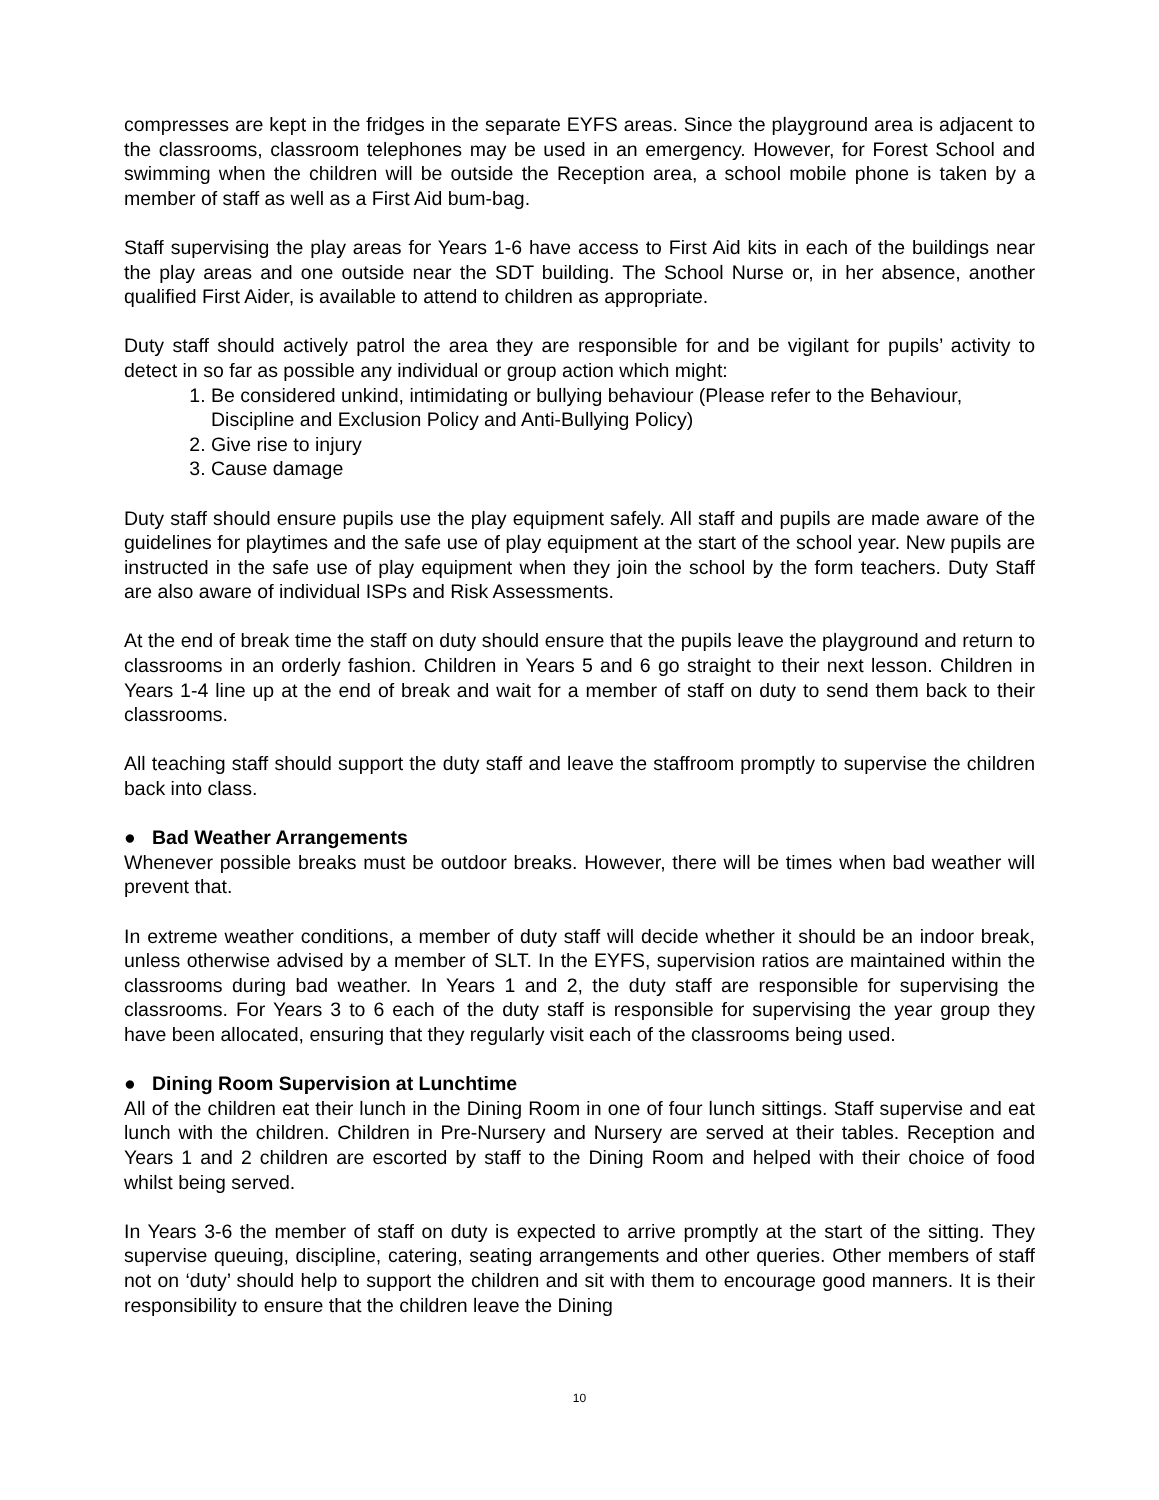compresses are kept in the fridges in the separate EYFS areas. Since the playground area is adjacent to the classrooms, classroom telephones may be used in an emergency. However, for Forest School and swimming when the children will be outside the Reception area, a school mobile phone is taken by a member of staff as well as a First Aid bum-bag.
Staff supervising the play areas for Years 1-6 have access to First Aid kits in each of the buildings near the play areas and one outside near the SDT building. The School Nurse or, in her absence, another qualified First Aider, is available to attend to children as appropriate.
Duty staff should actively patrol the area they are responsible for and be vigilant for pupils’ activity to detect in so far as possible any individual or group action which might:
1. Be considered unkind, intimidating or bullying behaviour (Please refer to the Behaviour, Discipline and Exclusion Policy and Anti-Bullying Policy)
2. Give rise to injury
3. Cause damage
Duty staff should ensure pupils use the play equipment safely. All staff and pupils are made aware of the guidelines for playtimes and the safe use of play equipment at the start of the school year. New pupils are instructed in the safe use of play equipment when they join the school by the form teachers. Duty Staff are also aware of individual ISPs and Risk Assessments.
At the end of break time the staff on duty should ensure that the pupils leave the playground and return to classrooms in an orderly fashion. Children in Years 5 and 6 go straight to their next lesson. Children in Years 1-4 line up at the end of break and wait for a member of staff on duty to send them back to their classrooms.
All teaching staff should support the duty staff and leave the staffroom promptly to supervise the children back into class.
● Bad Weather Arrangements
Whenever possible breaks must be outdoor breaks. However, there will be times when bad weather will prevent that.
In extreme weather conditions, a member of duty staff will decide whether it should be an indoor break, unless otherwise advised by a member of SLT. In the EYFS, supervision ratios are maintained within the classrooms during bad weather. In Years 1 and 2, the duty staff are responsible for supervising the classrooms. For Years 3 to 6 each of the duty staff is responsible for supervising the year group they have been allocated, ensuring that they regularly visit each of the classrooms being used.
● Dining Room Supervision at Lunchtime
All of the children eat their lunch in the Dining Room in one of four lunch sittings. Staff supervise and eat lunch with the children. Children in Pre-Nursery and Nursery are served at their tables. Reception and Years 1 and 2 children are escorted by staff to the Dining Room and helped with their choice of food whilst being served.
In Years 3-6 the member of staff on duty is expected to arrive promptly at the start of the sitting. They supervise queuing, discipline, catering, seating arrangements and other queries. Other members of staff not on ‘duty’ should help to support the children and sit with them to encourage good manners. It is their responsibility to ensure that the children leave the Dining
10